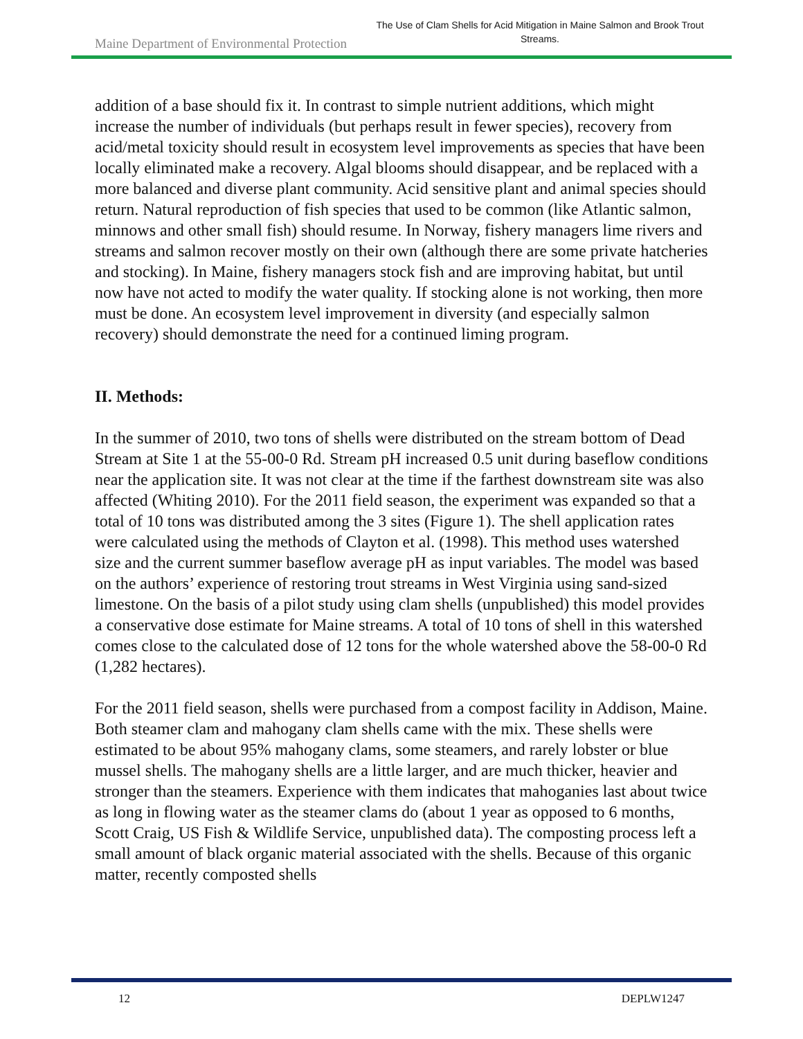Maine Department of Environmental Protection
The Use of Clam Shells for Acid Mitigation in Maine Salmon and Brook Trout Streams.
addition of a base should fix it. In contrast to simple nutrient additions, which might increase the number of individuals (but perhaps result in fewer species), recovery from acid/metal toxicity should result in ecosystem level improvements as species that have been locally eliminated make a recovery. Algal blooms should disappear, and be replaced with a more balanced and diverse plant community. Acid sensitive plant and animal species should return. Natural reproduction of fish species that used to be common (like Atlantic salmon, minnows and other small fish) should resume. In Norway, fishery managers lime rivers and streams and salmon recover mostly on their own (although there are some private hatcheries and stocking). In Maine, fishery managers stock fish and are improving habitat, but until now have not acted to modify the water quality. If stocking alone is not working, then more must be done. An ecosystem level improvement in diversity (and especially salmon recovery) should demonstrate the need for a continued liming program.
II. Methods:
In the summer of 2010, two tons of shells were distributed on the stream bottom of Dead Stream at Site 1 at the 55-00-0 Rd. Stream pH increased 0.5 unit during baseflow conditions near the application site. It was not clear at the time if the farthest downstream site was also affected (Whiting 2010). For the 2011 field season, the experiment was expanded so that a total of 10 tons was distributed among the 3 sites (Figure 1). The shell application rates were calculated using the methods of Clayton et al. (1998). This method uses watershed size and the current summer baseflow average pH as input variables. The model was based on the authors’ experience of restoring trout streams in West Virginia using sand-sized limestone. On the basis of a pilot study using clam shells (unpublished) this model provides a conservative dose estimate for Maine streams. A total of 10 tons of shell in this watershed comes close to the calculated dose of 12 tons for the whole watershed above the 58-00-0 Rd (1,282 hectares).
For the 2011 field season, shells were purchased from a compost facility in Addison, Maine. Both steamer clam and mahogany clam shells came with the mix. These shells were estimated to be about 95% mahogany clams, some steamers, and rarely lobster or blue mussel shells. The mahogany shells are a little larger, and are much thicker, heavier and stronger than the steamers. Experience with them indicates that mahoganies last about twice as long in flowing water as the steamer clams do (about 1 year as opposed to 6 months, Scott Craig, US Fish & Wildlife Service, unpublished data). The composting process left a small amount of black organic material associated with the shells. Because of this organic matter, recently composted shells
12 DEPLW1247